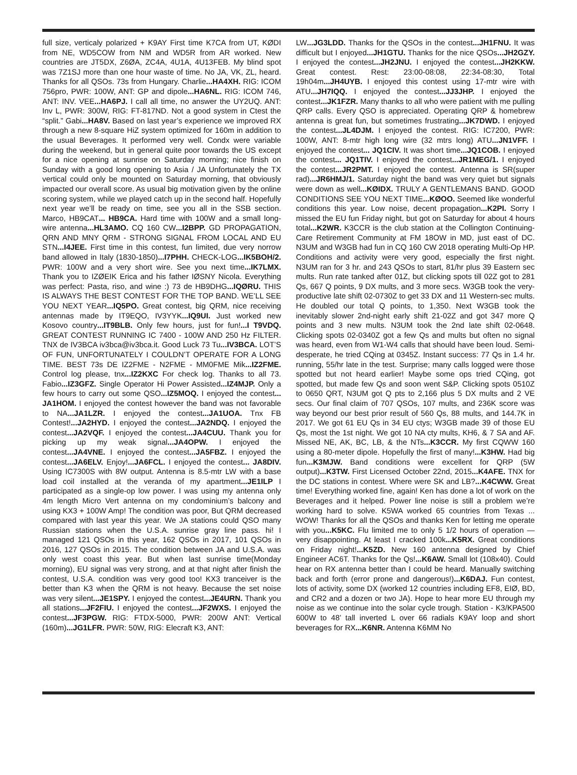full size, verticaly polarized + K9AY First time K7CA from UT, KØDI from NE, WD5COW from NM and WD5R from AR worked. New countries are JT5DX, Z6ØA, ZC4A, 4U1A, 4U13FEB. My blind spot was 7Z1SJ more than one hour waste of time. No JA, VK, ZL, heard. Thanks for all QSOs. 73s from Hungary. Charlie...HA4XH. RIG: ICOM 756pro, PWR: 100W, ANT: GP and dipole...HA6NL. RIG: ICOM 746, ANT: INV. VEE...HA6PJ. I call all time, no answer the UY2UQ. ANT: Inv L, PWR: 300W, RIG: FT-817ND. Not a good system in Ctest the “split.” Gabi...HA8V. Based on last year’s experience we improved RX through a new 8-square HiZ system optimized for 160m in addition to the usual Beverages. It performed very well. Condx were variable during the weekend, but in general quite poor towards the US except for a nice opening at sunrise on Saturday morning; nice finish on Sunday with a good long opening to Asia / JA Unfortunately the TX vertical could only be mounted on Saturday morning, that obviously impacted our overall score. As usual big motivation given by the online scoring system, while we played catch up in the second half. Hopefully next year we’ll be ready on time, see you all in the SSB section. Marco, HB9CAT... HB9CA. Hard time with 100W and a small long-wire antenna...HL3AMO. CQ 160 CW...I2BPP. GD PROPAGATION, QRN AND MNY QRM - STRONG SIGNAL FROM LOCAL AND EU STN...I4JEE. First time in this contest, fun limited, due very norrow band allowed in Italy (1830-1850)...I7PHH. CHECK-LOG...IK5BOH/2. PWR: 100W and a very short wire. See you next time...IK7LMX. Thank you to IZØEIK Erica and his father IØSNY Nicola. Everything was perfect: Pasta, riso, and wine :) 73 de HB9DHG...IQØRU. THIS IS ALWAYS THE BEST CONTEST FOR THE TOP BAND. WE’LL SEE YOU NEXT YEAR...IQ5PO. Great contest, big QRM, nice receiving antennas made by IT9EQO, IV3YYK...IQ9UI. Just worked new Kosovo country...IT9BLB. Only few hours, just for fun!...I T9VDQ. GREAT CONTEST RUNNING IC 7400 - 100W AND 250 Hz FILTER. TNX de IV3BCA iv3bca@iv3bca.it. Good Luck 73 Tu...IV3BCA. LOT’S OF FUN, UNFORTUNATELY I COULDN’T OPERATE FOR A LONG TIME. BEST 73s DE IZ2FME - N2FME - MM0FME Mik...IZ2FME. Control log please, tnx...IZ2KXC For check log. Thanks to all 73. Fabio...IZ3GFZ. Single Operator Hi Power Assisted...IZ4MJP. Only a few hours to carry out some QSO...IZ5MOQ. I enjoyed the contest... JA1HOM. I enjoyed the contest however the band was not favorable to NA...JA1LZR. I enjoyed the contest...JA1UOA. Tnx FB Contest!...JA2HYD. I enjoyed the contest...JA2NDQ. I enjoyed the contest...JA2VQF. I enjoyed the contest...JA4CUU. Thank you for picking up my weak signal...JA4OPW. I enjoyed the contest...JA4VNE. I enjoyed the contest...JA5FBZ. I enjoyed the contest...JA6ELV. Enjoy!...JA6FCL. I enjoyed the contest... JA8DIV. Using IC7300S with 8W output. Antenna is 8.5-mtr LW with a base load coil installed at the veranda of my apartment...JE1ILP I participated as a single-op low power. I was using my antenna only 4m length Micro Vert antenna on my condominium’s balcony and using KX3 + 100W Amp! The condition was poor, But QRM decreased compared with last year this year. We JA stations could QSO many Russian stations when the U.S.A. sunrise gray line pass. hi! I managed 121 QSOs in this year, 162 QSOs in 2017, 101 QSOs in 2016, 127 QSOs in 2015. The condition between JA and U.S.A. was only west coast this year. But when last sunrise time(Monday morning), EU signal was very strong, and at that night after finish the contest, U.S.A. condition was very good too! KX3 tranceiver is the better than K3 when the QRM is not heavy. Because the set noise was very silent...JE1SPY. I enjoyed the contest...JE4URN. Thank you all stations...JF2FIU. I enjoyed the contest...JF2WXS. I enjoyed the contest...JF3PGW. RIG: FTDX-5000, PWR: 200W ANT: Vertical (160m)...JG1LFR. PWR: 50W, RIG: Elecraft K3, ANT:
LW...JG3LDD. Thanks for the QSOs in the contest...JH1FNU. It was difficult but I enjoyed...JH1GTU. Thanks for the nice QSOs...JH2GZY. I enjoyed the contest...JH2JNU. I enjoyed the contest...JH2KKW. Great contest. Rest: 23:00-08:08, 22:34-08:30, Total 19h04m...JH4UYB. I enjoyed this contest using 17-mtr wire with ATU...JH7IQQ. I enjoyed the contest...JJ3JHP. I enjoyed the contest...JK1FZR. Many thanks to all who were patient with me pulling QRP calls. Every QSO is appreciated. Operating QRP & homebrew antenna is great fun, but sometimes frustrating...JK7DWD. I enjoyed the contest...JL4DJM. I enjoyed the contest. RIG: IC7200, PWR: 100W, ANT: 8-mtr high long wire (32 mtrs long) ATU...JN1VFF. I enjoyed the contest... JQ1CIV. It was short time...JQ1COB. I enjoyed the contest... JQ1TIV. I enjoyed the contest...JR1MEG/1. I enjoyed the contest...JR2PMT. I enjoyed the contest. Antenna is SR(super rad)...JR6HMJ/1. Saturday night the band was very quiet but signals were down as well...KØIDX. TRULY A GENTLEMANS BAND. GOOD CONDITIONS SEE YOU NEXT TIME...KØOO. Seemed like wonderful conditions this year. Low noise, decent propagation...K2PI. Sorry I missed the EU fun Friday night, but got on Saturday for about 4 hours total...K2WR. K3CCR is the club station at the Collington Continuing-Care Retirement Community at FM 18OW in MD, just east of DC. N3UM and W3GB had fun in CQ 160 CW 2018 operating Multi-Op HP. Conditions and activity were very good, especially the first night. N3UM ran for 3 hr. and 243 QSOs to start, 81/hr plus 39 Eastern sec mults. Run rate tanked after 01Z, but clicking spots till 02Z got to 281 Qs, 667 Q points, 9 DX mults, and 3 more secs. W3GB took the very-productive late shift 02-0730Z to get 33 DX and 11 Western-sec mults. He doubled our total Q points, to 1,350. Next W3GB took the inevitably slower 2nd-night early shift 21-02Z and got 347 more Q points and 3 new mults. N3UM took the 2nd late shift 02-0648. Clicking spots 02-0340Z got a few Qs and mults but often no signal was heard, even from W1-W4 calls that should have been loud. Semi-desperate, he tried CQing at 0345Z. Instant success: 77 Qs in 1.4 hr. running, 55/hr late in the test. Surprise; many calls logged were those spotted but not heard earlier! Maybe some ops tried CQing, got spotted, but made few Qs and soon went S&P. Clicking spots 0510Z to 0650 QRT, N3UM got Q pts to 2,166 plus 5 DX mults and 2 VE secs. Our final claim of 707 QSOs, 107 mults, and 236K score was way beyond our best prior result of 560 Qs, 88 mults, and 144.7K in 2017. We got 61 EU Qs in 34 EU ctys; W3GB made 39 of those EU Qs, most the 1st night. We got 10 NA cty mults, KH6, & 7 SA and AF. Missed NE, AK, BC, LB, & the NTs...K3CCR. My first CQWW 160 using a 80-meter dipole. Hopefully the first of many!...K3HW. Had big fun...K3MJW. Band conditions were excellent for QRP (5W output)...K3TW. First Licensed October 22nd, 2015...K4AFE. TNX for the DC stations in contest. Where were SK and LB?...K4CWW. Great time! Everything worked fine, again! Ken has done a lot of work on the Beverages and it helped. Power line noise is still a problem we’re working hard to solve. K5WA worked 65 countries from Texas ... WOW! Thanks for all the QSOs and thanks Ken for letting me operate with you...K5KC. Flu limited me to only 5 1/2 hours of operation — very disappointing. At least I cracked 100k...K5RX. Great conditions on Friday night!...K5ZD. New 160 antenna designed by Chief Engineer AC6T. Thanks for the Qs!...K6AW. Small lot (108x40). Could hear on RX antenna better than I could be heard. Manually switching back and forth (error prone and dangerous!)...K6DAJ. Fun contest, lots of activity, some DX (worked 12 countries including EF8, EIØ, BD, and CR2 and a dozen or two JA). Hope to hear more EU through my noise as we continue into the solar cycle trough. Station - K3/KPA500 600W to 48’ tall inverted L over 66 radials K9AY loop and short beverages for RX...K6NR. Antenna K6MM No